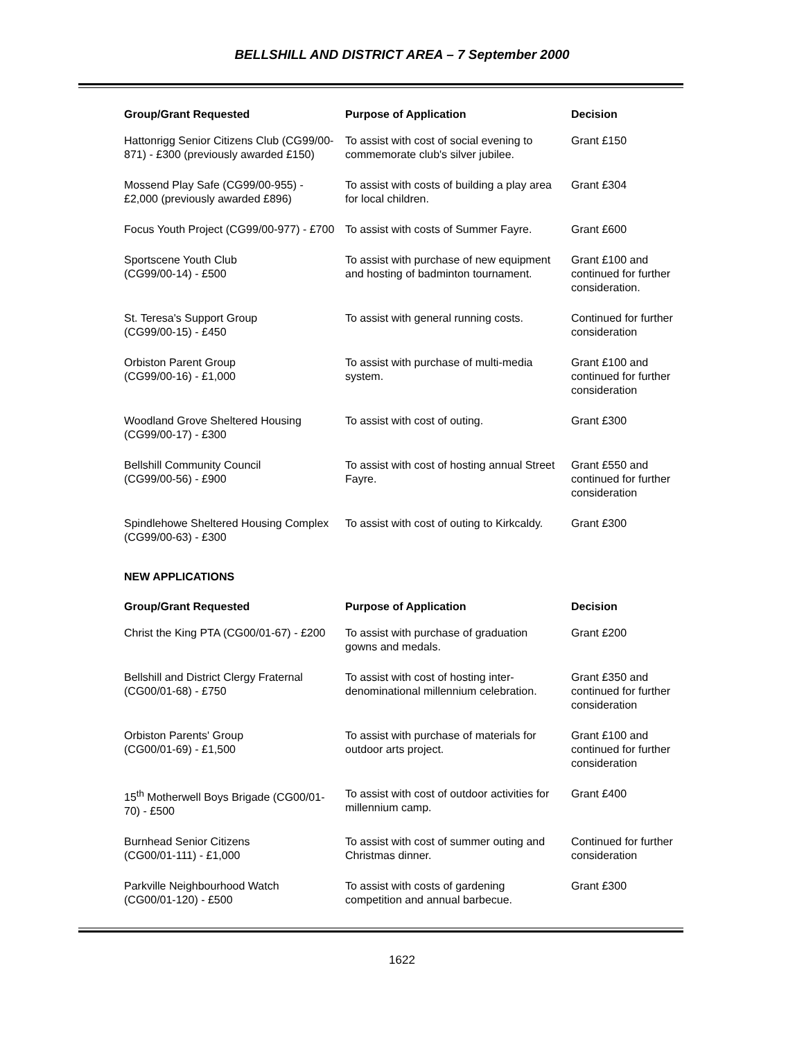BELLSHILL AND DISTRICT AREA – 7 September 2000
| Group/Grant Requested | Purpose of Application | Decision |
| --- | --- | --- |
| Hattonrigg Senior Citizens Club (CG99/00-871) - £300 (previously awarded £150) | To assist with cost of social evening to commemorate club's silver jubilee. | Grant £150 |
| Mossend Play Safe (CG99/00-955) - £2,000 (previously awarded £896) | To assist with costs of building a play area for local children. | Grant £304 |
| Focus Youth Project (CG99/00-977) - £700 | To assist with costs of Summer Fayre. | Grant £600 |
| Sportscene Youth Club (CG99/00-14) - £500 | To assist with purchase of new equipment and hosting of badminton tournament. | Grant £100 and continued for further consideration. |
| St. Teresa's Support Group (CG99/00-15) - £450 | To assist with general running costs. | Continued for further consideration |
| Orbiston Parent Group (CG99/00-16) - £1,000 | To assist with purchase of multi-media system. | Grant £100 and continued for further consideration |
| Woodland Grove Sheltered Housing (CG99/00-17) - £300 | To assist with cost of outing. | Grant £300 |
| Bellshill Community Council (CG99/00-56) - £900 | To assist with cost of hosting annual Street Fayre. | Grant £550 and continued for further consideration |
| Spindlehowe Sheltered Housing Complex (CG99/00-63) - £300 | To assist with cost of outing to Kirkcaldy. | Grant £300 |
NEW APPLICATIONS
| Group/Grant Requested | Purpose of Application | Decision |
| --- | --- | --- |
| Christ the King PTA (CG00/01-67) - £200 | To assist with purchase of graduation gowns and medals. | Grant £200 |
| Bellshill and District Clergy Fraternal (CG00/01-68) - £750 | To assist with cost of hosting inter-denominational millennium celebration. | Grant £350 and continued for further consideration |
| Orbiston Parents' Group (CG00/01-69) - £1,500 | To assist with purchase of materials for outdoor arts project. | Grant £100 and continued for further consideration |
| 15<sup>th</sup> Motherwell Boys Brigade (CG00/01-70) - £500 | To assist with cost of outdoor activities for millennium camp. | Grant £400 |
| Burnhead Senior Citizens (CG00/01-111) - £1,000 | To assist with cost of summer outing and Christmas dinner. | Continued for further consideration |
| Parkville Neighbourhood Watch (CG00/01-120) - £500 | To assist with costs of gardening competition and annual barbecue. | Grant £300 |
1622